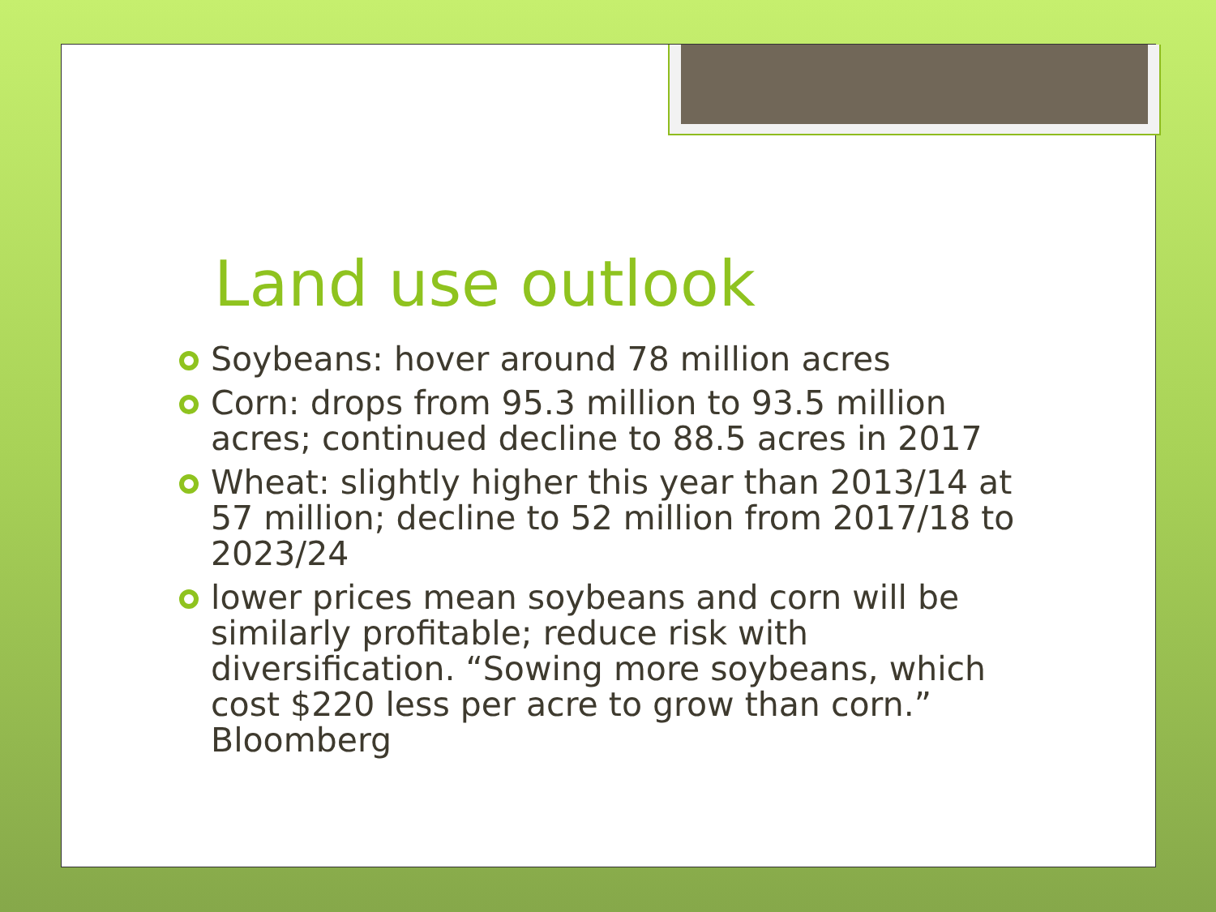Land use outlook
Soybeans: hover around 78 million acres
Corn: drops from 95.3 million to 93.5 million acres; continued decline to 88.5 acres in 2017
Wheat: slightly higher this year than 2013/14 at 57 million; decline to 52 million from 2017/18 to 2023/24
lower prices mean soybeans and corn will be similarly profitable; reduce risk with diversification. “Sowing more soybeans, which cost $220 less per acre to grow than corn.” Bloomberg